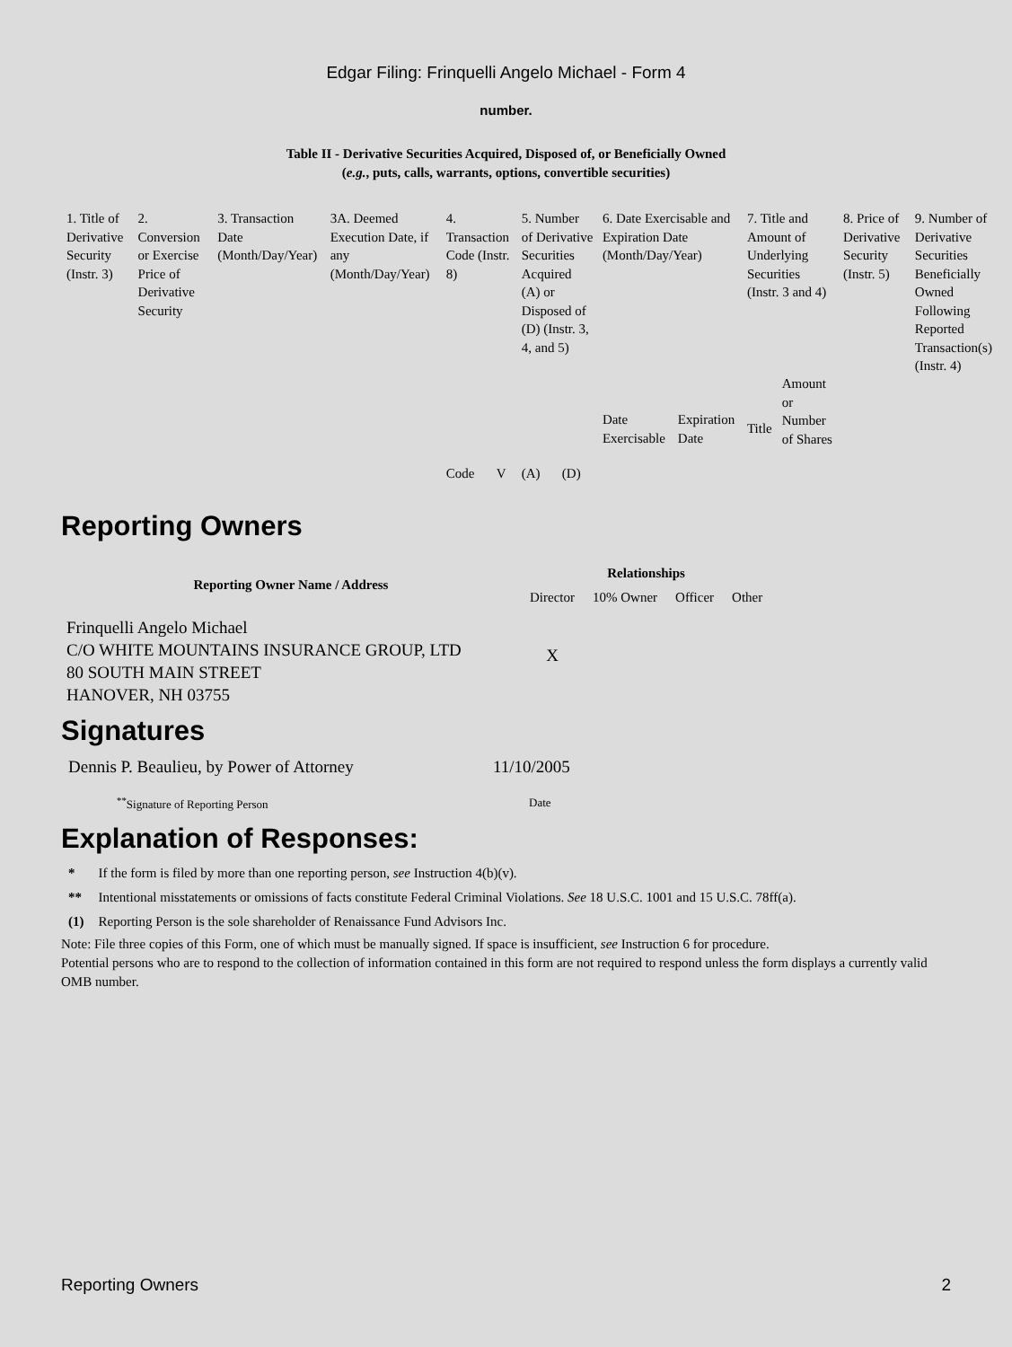Edgar Filing: Frinquelli Angelo Michael - Form 4
number.
Table II - Derivative Securities Acquired, Disposed of, or Beneficially Owned
(e.g., puts, calls, warrants, options, convertible securities)
| 1. Title of Derivative Security (Instr. 3) | 2. Conversion or Exercise Price of Derivative Security | 3. Transaction Date (Month/Day/Year) | 3A. Deemed Execution Date, if any (Month/Day/Year) | 4. Transaction Code (Instr. 8) | | 5. Number of Derivative Securities Acquired (A) or Disposed of (D) (Instr. 3, 4, and 5) | | 6. Date Exercisable and Expiration Date (Month/Day/Year) | | 7. Title and Amount of Underlying Securities (Instr. 3 and 4) | | 8. Price of Derivative Security (Instr. 5) | 9. Number of Derivative Securities Beneficially Owned Following Reported Transaction(s) (Instr. 4) |
| | | | | Code | V | (A) | (D) | Date Exercisable | Expiration Date | Title | Amount or Number of Shares | | |
Reporting Owners
| Reporting Owner Name / Address | Relationships | | | |
| --- | --- | --- | --- | --- |
| | Director | 10% Owner | Officer | Other |
| Frinquelli Angelo Michael C/O WHITE MOUNTAINS INSURANCE GROUP, LTD 80 SOUTH MAIN STREET HANOVER, NH 03755 | X | | | |
Signatures
| Dennis P. Beaulieu, by Power of Attorney | 11/10/2005 |
| <sup>**</sup> Signature of Reporting Person | Date |
Explanation of Responses:
| * | If the form is filed by more than one reporting person, see Instruction 4(b)(v). |
| ** | Intentional misstatements or omissions of facts constitute Federal Criminal Violations. See 18 U.S.C. 1001 and 15 U.S.C. 78ff(a). |
| (1) | Reporting Person is the sole shareholder of Renaissance Fund Advisors Inc. |
Note: File three copies of this Form, one of which must be manually signed. If space is insufficient, see Instruction 6 for procedure.
Potential persons who are to respond to the collection of information contained in this form are not required to respond unless the form displays a currently valid OMB number.
Reporting Owners 2